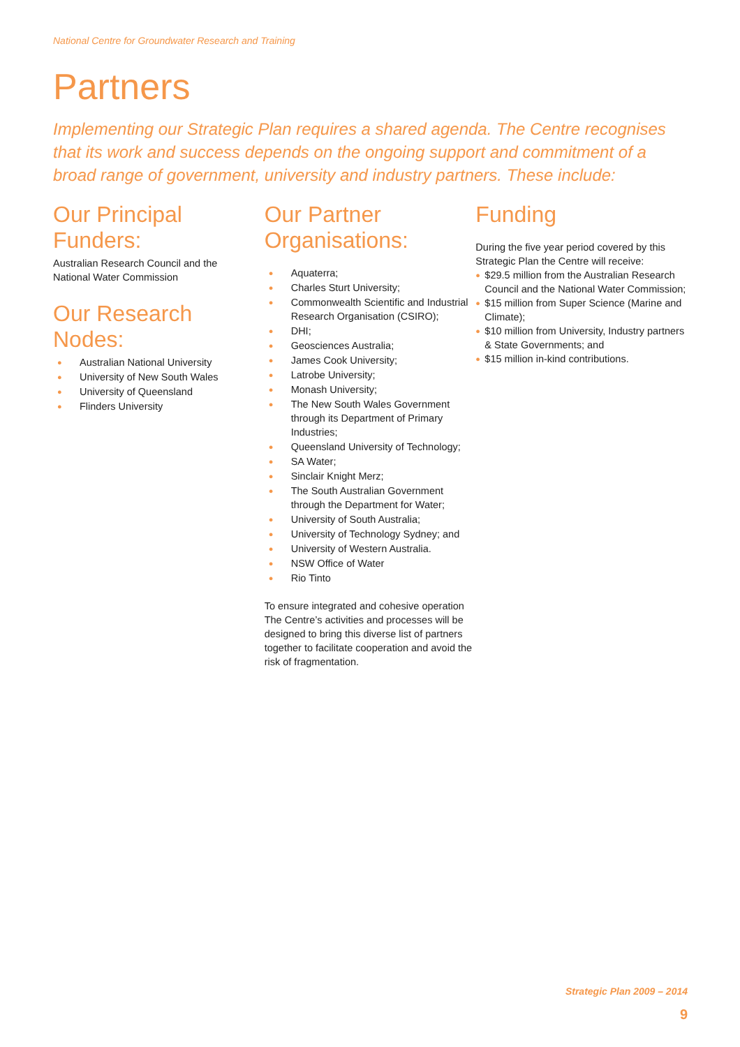National Centre for Groundwater Research and Training
Partners
Implementing our Strategic Plan requires a shared agenda. The Centre recognises that its work and success depends on the ongoing support and commitment of a broad range of government, university and industry partners. These include:
Our Principal Funders:
Australian Research Council and the
National Water Commission
Our Research Nodes:
● Australian National University
● University of New South Wales
● University of Queensland
● Flinders University
Our Partner Organisations:
● Aquaterra;
● Charles Sturt University;
● Commonwealth Scientific and Industrial Research Organisation (CSIRO);
● DHI;
● Geosciences Australia;
● James Cook University;
● Latrobe University;
● Monash University;
● The New South Wales Government through its Department of Primary Industries;
● Queensland University of Technology;
● SA Water;
● Sinclair Knight Merz;
● The South Australian Government through the Department for Water;
● University of South Australia;
● University of Technology Sydney; and
● University of Western Australia.
● NSW Office of Water
● Rio Tinto
To ensure integrated and cohesive operation The Centre’s activities and processes will be designed to bring this diverse list of partners together to facilitate cooperation and avoid the risk of fragmentation.
Funding
During the five year period covered by this Strategic Plan the Centre will receive:
● $29.5 million from the Australian Research Council and the National Water Commission;
● $15 million from Super Science (Marine and Climate);
● $10 million from University, Industry partners & State Governments; and
● $15 million in-kind contributions.
Strategic Plan 2009 – 2014
9